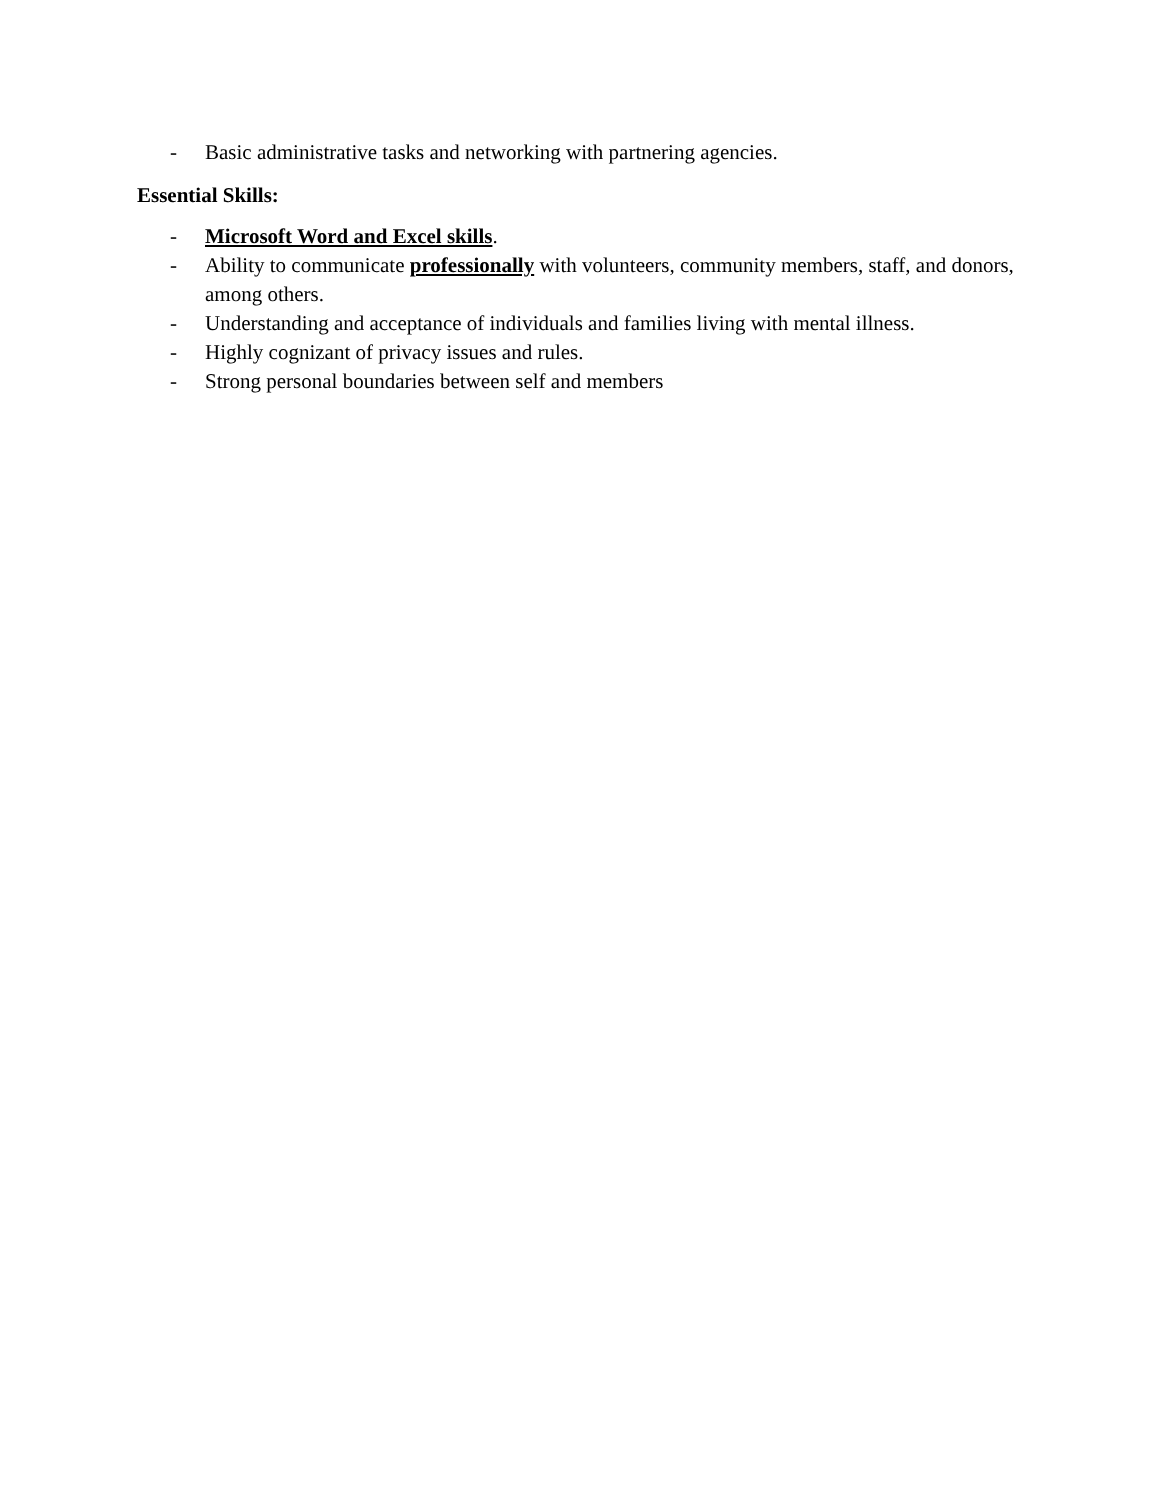- Basic administrative tasks and networking with partnering agencies.
Essential Skills:
- Microsoft Word and Excel skills.
- Ability to communicate professionally with volunteers, community members, staff, and donors, among others.
- Understanding and acceptance of individuals and families living with mental illness.
- Highly cognizant of privacy issues and rules.
- Strong personal boundaries between self and members